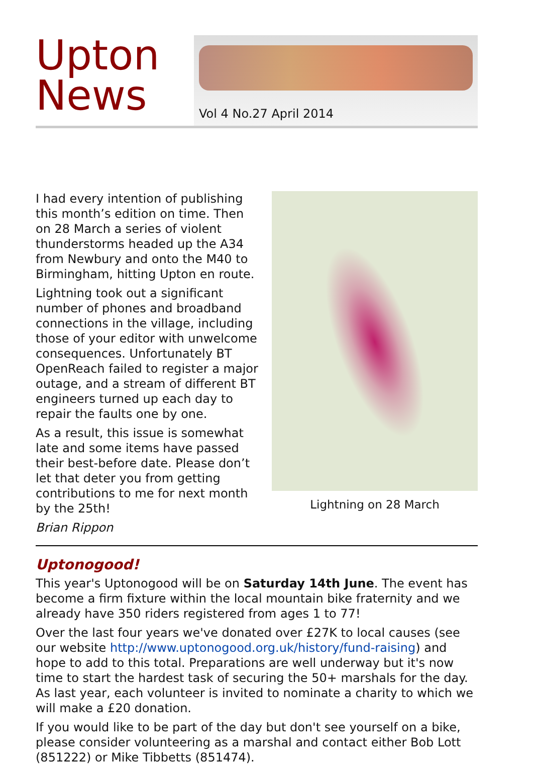Upton News
Vol 4 No.27 April 2014
I had every intention of publishing this month’s edition on time. Then on 28 March a series of violent thunderstorms headed up the A34 from Newbury and onto the M40 to Birmingham, hitting Upton en route.
Lightning took out a significant number of phones and broadband connections in the village, including those of your editor with unwelcome consequences. Unfortunately BT OpenReach failed to register a major outage, and a stream of different BT engineers turned up each day to repair the faults one by one.
As a result, this issue is somewhat late and some items have passed their best-before date. Please don’t let that deter you from getting contributions to me for next month by the 25th!
Brian Rippon
Lightning on 28 March
Uptonogood!
This year's Uptonogood will be on Saturday 14th June. The event has become a firm fixture within the local mountain bike fraternity and we already have 350 riders registered from ages 1 to 77!
Over the last four years we've donated over £27K to local causes (see our website http://www.uptonogood.org.uk/history/fund-raising) and hope to add to this total. Preparations are well underway but it's now time to start the hardest task of securing the 50+ marshals for the day. As last year, each volunteer is invited to nominate a charity to which we will make a £20 donation.
If you would like to be part of the day but don't see yourself on a bike, please consider volunteering as a marshal and contact either Bob Lott (851222) or Mike Tibbetts (851474).